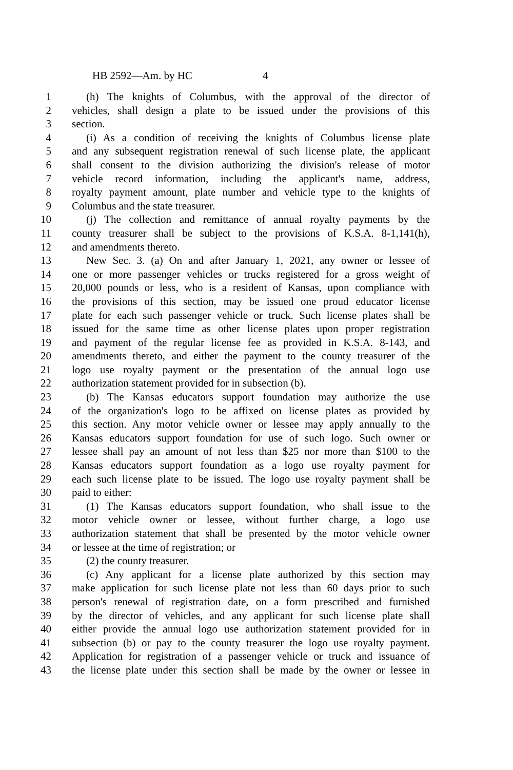HB 2592—Am. by HC 4
1 (h) The knights of Columbus, with the approval of the director of
2 vehicles, shall design a plate to be issued under the provisions of this
3 section.
4 (i) As a condition of receiving the knights of Columbus license plate
5 and any subsequent registration renewal of such license plate, the applicant
6 shall consent to the division authorizing the division's release of motor
7 vehicle record information, including the applicant's name, address,
8 royalty payment amount, plate number and vehicle type to the knights of
9 Columbus and the state treasurer.
10 (j) The collection and remittance of annual royalty payments by the
11 county treasurer shall be subject to the provisions of K.S.A. 8-1,141(h),
12 and amendments thereto.
13 New Sec. 3. (a) On and after January 1, 2021, any owner or lessee of
14 one or more passenger vehicles or trucks registered for a gross weight of
15 20,000 pounds or less, who is a resident of Kansas, upon compliance with
16 the provisions of this section, may be issued one proud educator license
17 plate for each such passenger vehicle or truck. Such license plates shall be
18 issued for the same time as other license plates upon proper registration
19 and payment of the regular license fee as provided in K.S.A. 8-143, and
20 amendments thereto, and either the payment to the county treasurer of the
21 logo use royalty payment or the presentation of the annual logo use
22 authorization statement provided for in subsection (b).
23 (b) The Kansas educators support foundation may authorize the use
24 of the organization's logo to be affixed on license plates as provided by
25 this section. Any motor vehicle owner or lessee may apply annually to the
26 Kansas educators support foundation for use of such logo. Such owner or
27 lessee shall pay an amount of not less than $25 nor more than $100 to the
28 Kansas educators support foundation as a logo use royalty payment for
29 each such license plate to be issued. The logo use royalty payment shall be
30 paid to either:
31 (1) The Kansas educators support foundation, who shall issue to the
32 motor vehicle owner or lessee, without further charge, a logo use
33 authorization statement that shall be presented by the motor vehicle owner
34 or lessee at the time of registration; or
35 (2) the county treasurer.
36 (c) Any applicant for a license plate authorized by this section may
37 make application for such license plate not less than 60 days prior to such
38 person's renewal of registration date, on a form prescribed and furnished
39 by the director of vehicles, and any applicant for such license plate shall
40 either provide the annual logo use authorization statement provided for in
41 subsection (b) or pay to the county treasurer the logo use royalty payment.
42 Application for registration of a passenger vehicle or truck and issuance of
43 the license plate under this section shall be made by the owner or lessee in